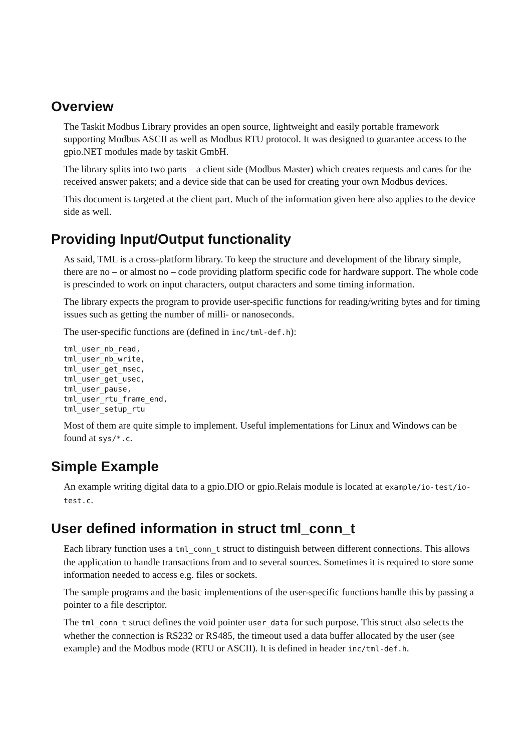Overview
The Taskit Modbus Library provides an open source, lightweight and easily portable framework supporting Modbus ASCII as well as Modbus RTU protocol. It was designed to guarantee access to the gpio.NET modules made by taskit GmbH.
The library splits into two parts – a client side (Modbus Master) which creates requests and cares for the received answer pakets; and a device side that can be used for creating your own Modbus devices.
This document is targeted at the client part. Much of the information given here also applies to the device side as well.
Providing Input/Output functionality
As said, TML is a cross-platform library. To keep the structure and development of the library simple, there are no – or almost no – code providing platform specific code for hardware support. The whole code is prescinded to work on input characters, output characters and some timing information.
The library expects the program to provide user-specific functions for reading/writing bytes and for timing issues such as getting the number of milli- or nanoseconds.
The user-specific functions are (defined in inc/tml-def.h):
tml_user_nb_read,
tml_user_nb_write,
tml_user_get_msec,
tml_user_get_usec,
tml_user_pause,
tml_user_rtu_frame_end,
tml_user_setup_rtu
Most of them are quite simple to implement. Useful implementations for Linux and Windows can be found at sys/*.c.
Simple Example
An example writing digital data to a gpio.DIO or gpio.Relais module is located at example/io-test/io-test.c.
User defined information in struct tml_conn_t
Each library function uses a tml_conn_t struct to distinguish between different connections. This allows the application to handle transactions from and to several sources. Sometimes it is required to store some information needed to access e.g. files or sockets.
The sample programs and the basic implementions of the user-specific functions handle this by passing a pointer to a file descriptor.
The tml_conn_t struct defines the void pointer user_data for such purpose. This struct also selects the whether the connection is RS232 or RS485, the timeout used a data buffer allocated by the user (see example) and the Modbus mode (RTU or ASCII). It is defined in header inc/tml-def.h.